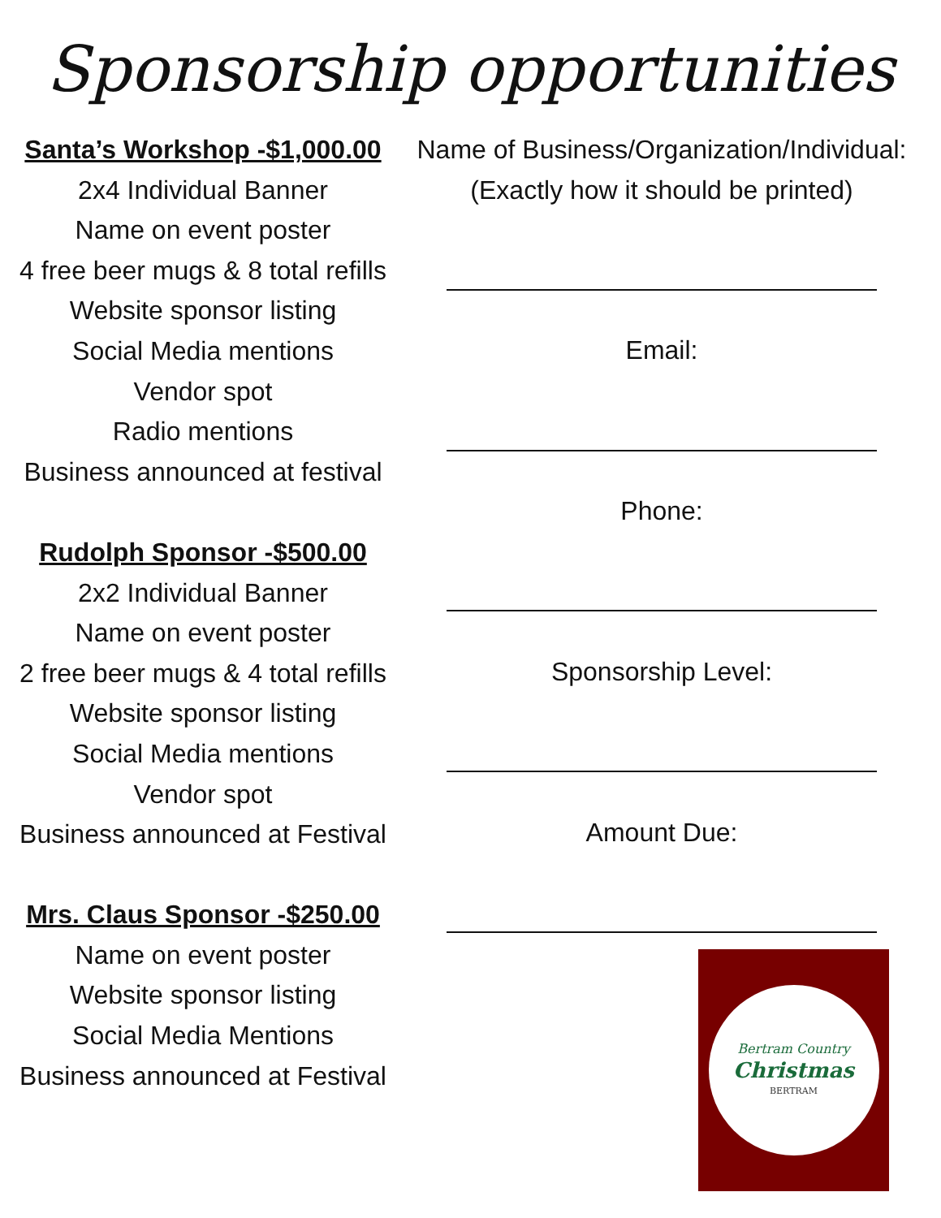Sponsorship opportunities
Santa’s Workshop -$1,000.00
2x4 Individual Banner
Name on event poster
4 free beer mugs & 8 total refills
Website sponsor listing
Social Media mentions
Vendor spot
Radio mentions
Business announced at festival
Rudolph Sponsor -$500.00
2x2 Individual Banner
Name on event poster
2 free beer mugs & 4 total refills
Website sponsor listing
Social Media mentions
Vendor spot
Business announced at Festival
Mrs. Claus Sponsor -$250.00
Name on event poster
Website sponsor listing
Social Media Mentions
Business announced at Festival
Name of Business/Organization/Individual:
(Exactly how it should be printed)
Email:
Phone:
Sponsorship Level:
Amount Due:
Bertram Country
Christmas
BERTRAM